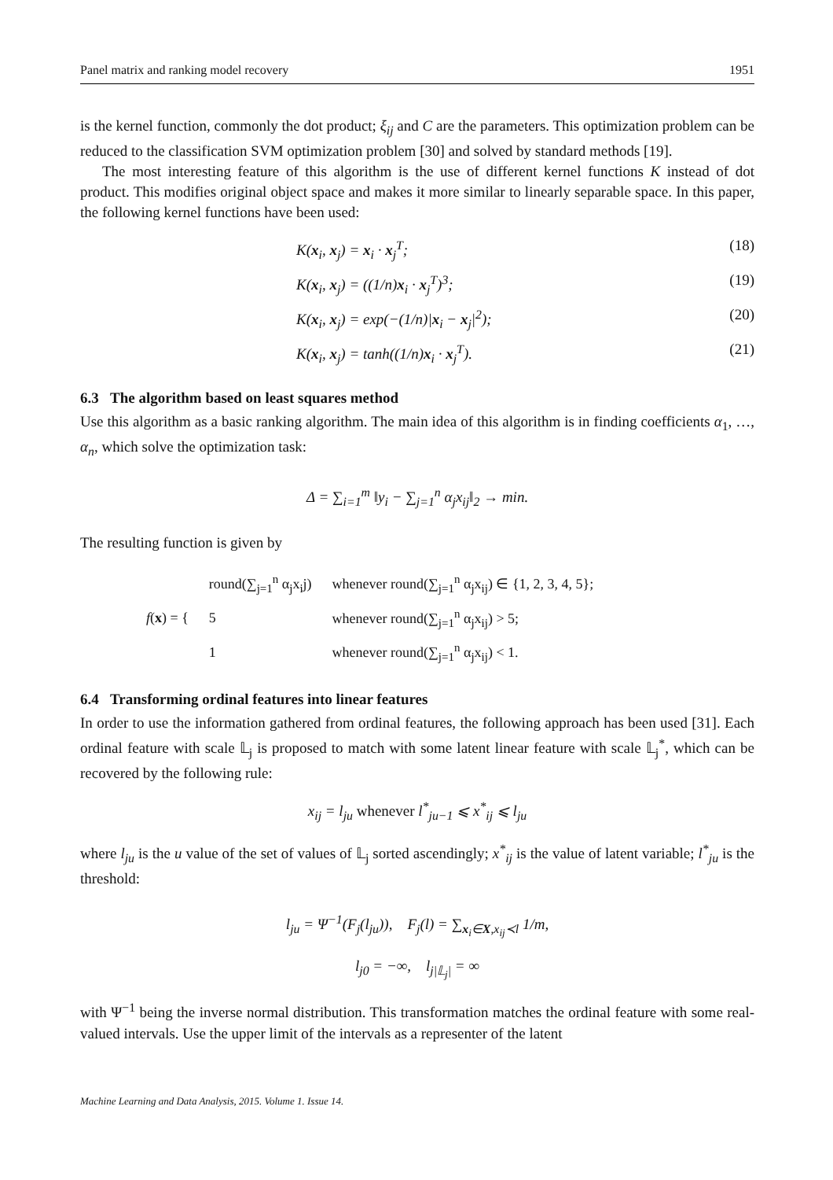Panel matrix and ranking model recovery 1951
is the kernel function, commonly the dot product; ξ<sub>ij</sub> and C are the parameters. This optimization problem can be reduced to the classification SVM optimization problem [30] and solved by standard methods [19].
The most interesting feature of this algorithm is the use of different kernel functions K instead of dot product. This modifies original object space and makes it more similar to linearly separable space. In this paper, the following kernel functions have been used:
K(x<sub>i</sub>, x<sub>j</sub>) = x<sub>i</sub> · x<sub>j</sub><sup>T</sup>; (18)
K(x<sub>i</sub>, x<sub>j</sub>) = ((1/n)x<sub>i</sub> · x<sub>j</sub><sup>T</sup>)<sup>3</sup>; (19)
K(x<sub>i</sub>, x<sub>j</sub>) = exp(−(1/n)|x<sub>i</sub> − x<sub>j</sub>|<sup>2</sup>); (20)
K(x<sub>i</sub>, x<sub>j</sub>) = tanh((1/n)x<sub>i</sub> · x<sub>j</sub><sup>T</sup>). (21)
6.3 The algorithm based on least squares method
Use this algorithm as a basic ranking algorithm. The main idea of this algorithm is in finding coefficients α<sub>1</sub>, …, α<sub>n</sub>, which solve the optimization task:
Δ = ∑<sub>i=1</sub><sup>m</sup> ‖y<sub>i</sub> − ∑<sub>j=1</sub><sup>n</sup> α<sub>j</sub>x<sub>ij</sub>‖<sub>2</sub> → min.
The resulting function is given by
| f ( x ) = { | round(∑<sub>j=1</sub><sup>n</sup> α<sub>j</sub>x<sub>i</sub>j) | whenever round(∑<sub>j=1</sub><sup>n</sup> α<sub>j</sub>x<sub>ij</sub>) ∈ {1, 2, 3, 4, 5}; |
| | 5 | whenever round(∑<sub>j=1</sub><sup>n</sup> α<sub>j</sub>x<sub>ij</sub>) > 5; |
| | 1 | whenever round(∑<sub>j=1</sub><sup>n</sup> α<sub>j</sub>x<sub>ij</sub>) < 1. |
6.4 Transforming ordinal features into linear features
In order to use the information gathered from ordinal features, the following approach has been used [31]. Each ordinal feature with scale 𝕃<sub>j</sub> is proposed to match with some latent linear feature with scale 𝕃<sub>j</sub><sup>*</sup>, which can be recovered by the following rule:
x<sub>ij</sub> = l<sub>ju</sub> whenever l<sup>*</sup><sub>ju−1</sub> ⩽ x<sup>*</sup><sub>ij</sub> ⩽ l<sub>ju</sub>
where l<sub>ju</sub> is the u value of the set of values of 𝕃<sub>j</sub> sorted ascendingly; x<sup>*</sup><sub>ij</sub> is the value of latent variable; l<sup>*</sup><sub>ju</sub> is the threshold:
l<sub>ju</sub> = Ψ<sup>−1</sup>(F<sub>j</sub>(l<sub>ju</sub>)), F<sub>j</sub>(l) = ∑<sub>x<sub>i</sub>∈X,x<sub>ij</sub>≺l</sub> 1/m,
l<sub>j0</sub> = −∞, l<sub>j|𝕃<sub>j</sub>|</sub> = ∞
with Ψ<sup>−1</sup> being the inverse normal distribution. This transformation matches the ordinal feature with some real-valued intervals. Use the upper limit of the intervals as a representer of the latent
Machine Learning and Data Analysis, 2015. Volume 1. Issue 14.